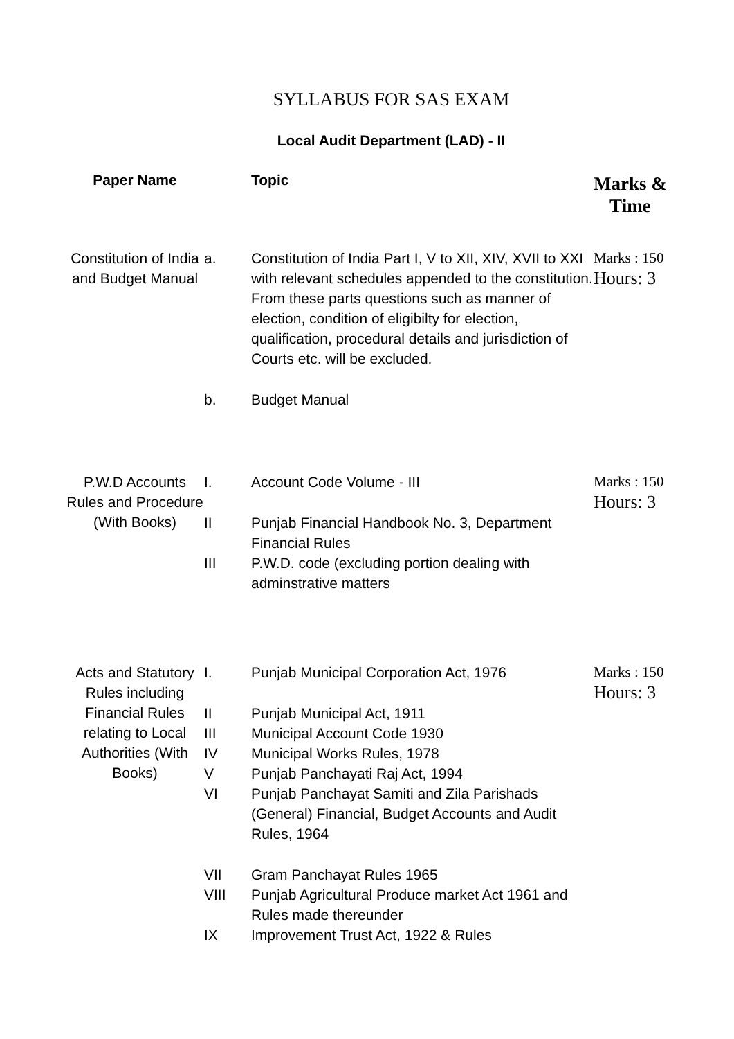SYLLABUS FOR SAS EXAM
Local Audit Department (LAD) - II
| Paper Name | | Topic | Marks & Time |
| --- | --- | --- | --- |
| Constitution of India and Budget Manual | a. | Constitution of India Part I, V to XII, XIV, XVII to XXI with relevant schedules appended to the constitution. From these parts questions such as manner of election, condition of eligibilty for election, qualification, procedural details and jurisdiction of Courts etc. will be excluded. | Marks : 150 Hours: 3 |
| | b. | Budget Manual | |
| P.W.D Accounts Rules and Procedure (With Books) | I. | Account Code Volume - III | Marks : 150 Hours: 3 |
| | II | Punjab Financial Handbook No. 3, Department Financial Rules | |
| | III | P.W.D. code (excluding portion dealing with adminstrative matters | |
| Acts and Statutory Rules including Financial Rules relating to Local Authorities (With Books) | I. | Punjab Municipal Corporation Act, 1976 | Marks : 150 Hours: 3 |
| | II | Punjab Municipal Act, 1911 | |
| | III | Municipal Account Code 1930 | |
| | IV | Municipal Works Rules, 1978 | |
| | V | Punjab Panchayati Raj Act, 1994 | |
| | VI | Punjab Panchayat Samiti and Zila Parishads (General) Financial, Budget Accounts and Audit Rules, 1964 | |
| | VII | Gram Panchayat Rules 1965 | |
| | VIII | Punjab Agricultural Produce market Act 1961 and Rules made thereunder | |
| | IX | Improvement Trust Act, 1922 & Rules | |